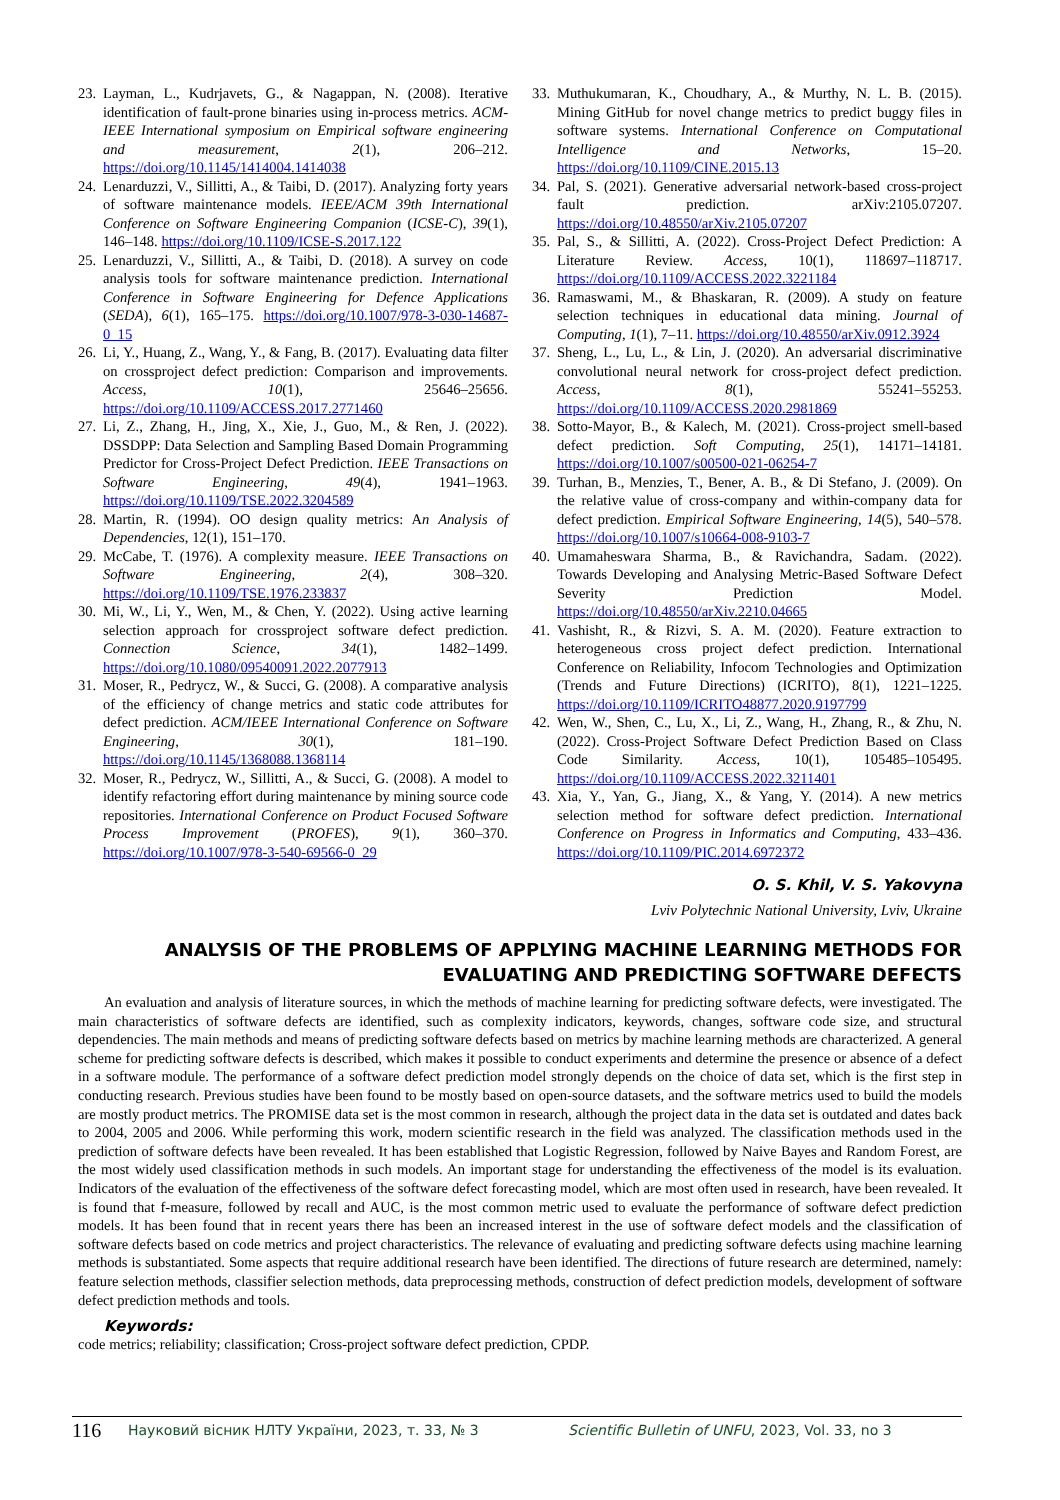23. Layman, L., Kudrjavets, G., & Nagappan, N. (2008). Iterative identification of fault-prone binaries using in-process metrics. ACM-IEEE International symposium on Empirical software engineering and measurement, 2(1), 206–212. https://doi.org/10.1145/1414004.1414038
24. Lenarduzzi, V., Sillitti, A., & Taibi, D. (2017). Analyzing forty years of software maintenance models. IEEE/ACM 39th International Conference on Software Engineering Companion (ICSE-C), 39(1), 146–148. https://doi.org/10.1109/ICSE-S.2017.122
25. Lenarduzzi, V., Sillitti, A., & Taibi, D. (2018). A survey on code analysis tools for software maintenance prediction. International Conference in Software Engineering for Defence Applications (SEDA), 6(1), 165–175. https://doi.org/10.1007/978-3-030-14687-0_15
26. Li, Y., Huang, Z., Wang, Y., & Fang, B. (2017). Evaluating data filter on crossproject defect prediction: Comparison and improvements. Access, 10(1), 25646–25656. https://doi.org/10.1109/ACCESS.2017.2771460
27. Li, Z., Zhang, H., Jing, X., Xie, J., Guo, M., & Ren, J. (2022). DSSDPP: Data Selection and Sampling Based Domain Programming Predictor for Cross-Project Defect Prediction. IEEE Transactions on Software Engineering, 49(4), 1941–1963. https://doi.org/10.1109/TSE.2022.3204589
28. Martin, R. (1994). OO design quality metrics: An Analysis of Dependencies, 12(1), 151–170.
29. McCabe, T. (1976). A complexity measure. IEEE Transactions on Software Engineering, 2(4), 308–320. https://doi.org/10.1109/TSE.1976.233837
30. Mi, W., Li, Y., Wen, M., & Chen, Y. (2022). Using active learning selection approach for crossproject software defect prediction. Connection Science, 34(1), 1482–1499. https://doi.org/10.1080/09540091.2022.2077913
31. Moser, R., Pedrycz, W., & Succi, G. (2008). A comparative analysis of the efficiency of change metrics and static code attributes for defect prediction. ACM/IEEE International Conference on Software Engineering, 30(1), 181–190. https://doi.org/10.1145/1368088.1368114
32. Moser, R., Pedrycz, W., Sillitti, A., & Succi, G. (2008). A model to identify refactoring effort during maintenance by mining source code repositories. International Conference on Product Focused Software Process Improvement (PROFES), 9(1), 360–370. https://doi.org/10.1007/978-3-540-69566-0_29
33. Muthukumaran, K., Choudhary, A., & Murthy, N. L. B. (2015). Mining GitHub for novel change metrics to predict buggy files in software systems. International Conference on Computational Intelligence and Networks, 15–20. https://doi.org/10.1109/CINE.2015.13
34. Pal, S. (2021). Generative adversarial network-based cross-project fault prediction. arXiv:2105.07207. https://doi.org/10.48550/arXiv.2105.07207
35. Pal, S., & Sillitti, A. (2022). Cross-Project Defect Prediction: A Literature Review. Access, 10(1), 118697–118717. https://doi.org/10.1109/ACCESS.2022.3221184
36. Ramaswami, M., & Bhaskaran, R. (2009). A study on feature selection techniques in educational data mining. Journal of Computing, 1(1), 7–11. https://doi.org/10.48550/arXiv.0912.3924
37. Sheng, L., Lu, L., & Lin, J. (2020). An adversarial discriminative convolutional neural network for cross-project defect prediction. Access, 8(1), 55241–55253. https://doi.org/10.1109/ACCESS.2020.2981869
38. Sotto-Mayor, B., & Kalech, M. (2021). Cross-project smell-based defect prediction. Soft Computing, 25(1), 14171–14181. https://doi.org/10.1007/s00500-021-06254-7
39. Turhan, B., Menzies, T., Bener, A. B., & Di Stefano, J. (2009). On the relative value of cross-company and within-company data for defect prediction. Empirical Software Engineering, 14(5), 540–578. https://doi.org/10.1007/s10664-008-9103-7
40. Umamaheswara Sharma, B., & Ravichandra, Sadam. (2022). Towards Developing and Analysing Metric-Based Software Defect Severity Prediction Model. https://doi.org/10.48550/arXiv.2210.04665
41. Vashisht, R., & Rizvi, S. A. M. (2020). Feature extraction to heterogeneous cross project defect prediction. International Conference on Reliability, Infocom Technologies and Optimization (Trends and Future Directions) (ICRITO), 8(1), 1221–1225. https://doi.org/10.1109/ICRITO48877.2020.9197799
42. Wen, W., Shen, C., Lu, X., Li, Z., Wang, H., Zhang, R., & Zhu, N. (2022). Cross-Project Software Defect Prediction Based on Class Code Similarity. Access, 10(1), 105485–105495. https://doi.org/10.1109/ACCESS.2022.3211401
43. Xia, Y., Yan, G., Jiang, X., & Yang, Y. (2014). A new metrics selection method for software defect prediction. International Conference on Progress in Informatics and Computing, 433–436. https://doi.org/10.1109/PIC.2014.6972372
O. S. Khil, V. S. Yakovyna
Lviv Polytechnic National University, Lviv, Ukraine
ANALYSIS OF THE PROBLEMS OF APPLYING MACHINE LEARNING METHODS FOR
EVALUATING AND PREDICTING SOFTWARE DEFECTS
An evaluation and analysis of literature sources, in which the methods of machine learning for predicting software defects, were investigated. The main characteristics of software defects are identified, such as complexity indicators, keywords, changes, software code size, and structural dependencies. The main methods and means of predicting software defects based on metrics by machine learning methods are characterized. A general scheme for predicting software defects is described, which makes it possible to conduct experiments and determine the presence or absence of a defect in a software module. The performance of a software defect prediction model strongly depends on the choice of data set, which is the first step in conducting research. Previous studies have been found to be mostly based on open-source datasets, and the software metrics used to build the models are mostly product metrics. The PROMISE data set is the most common in research, although the project data in the data set is outdated and dates back to 2004, 2005 and 2006. While performing this work, modern scientific research in the field was analyzed. The classification methods used in the prediction of software defects have been revealed. It has been established that Logistic Regression, followed by Naive Bayes and Random Forest, are the most widely used classification methods in such models. An important stage for understanding the effectiveness of the model is its evaluation. Indicators of the evaluation of the effectiveness of the software defect forecasting model, which are most often used in research, have been revealed. It is found that f-measure, followed by recall and AUC, is the most common metric used to evaluate the performance of software defect prediction models. It has been found that in recent years there has been an increased interest in the use of software defect models and the classification of software defects based on code metrics and project characteristics. The relevance of evaluating and predicting software defects using machine learning methods is substantiated. Some aspects that require additional research have been identified. The directions of future research are determined, namely: feature selection methods, classifier selection methods, data preprocessing methods, construction of defect prediction models, development of software defect prediction methods and tools.
Keywords:
code metrics; reliability; classification; Cross-project software defect prediction, CPDP.
116 Науковий вісник НЛТУ України, 2023, т. 33, № 3 Scientific Bulletin of UNFU, 2023, Vol. 33, no 3